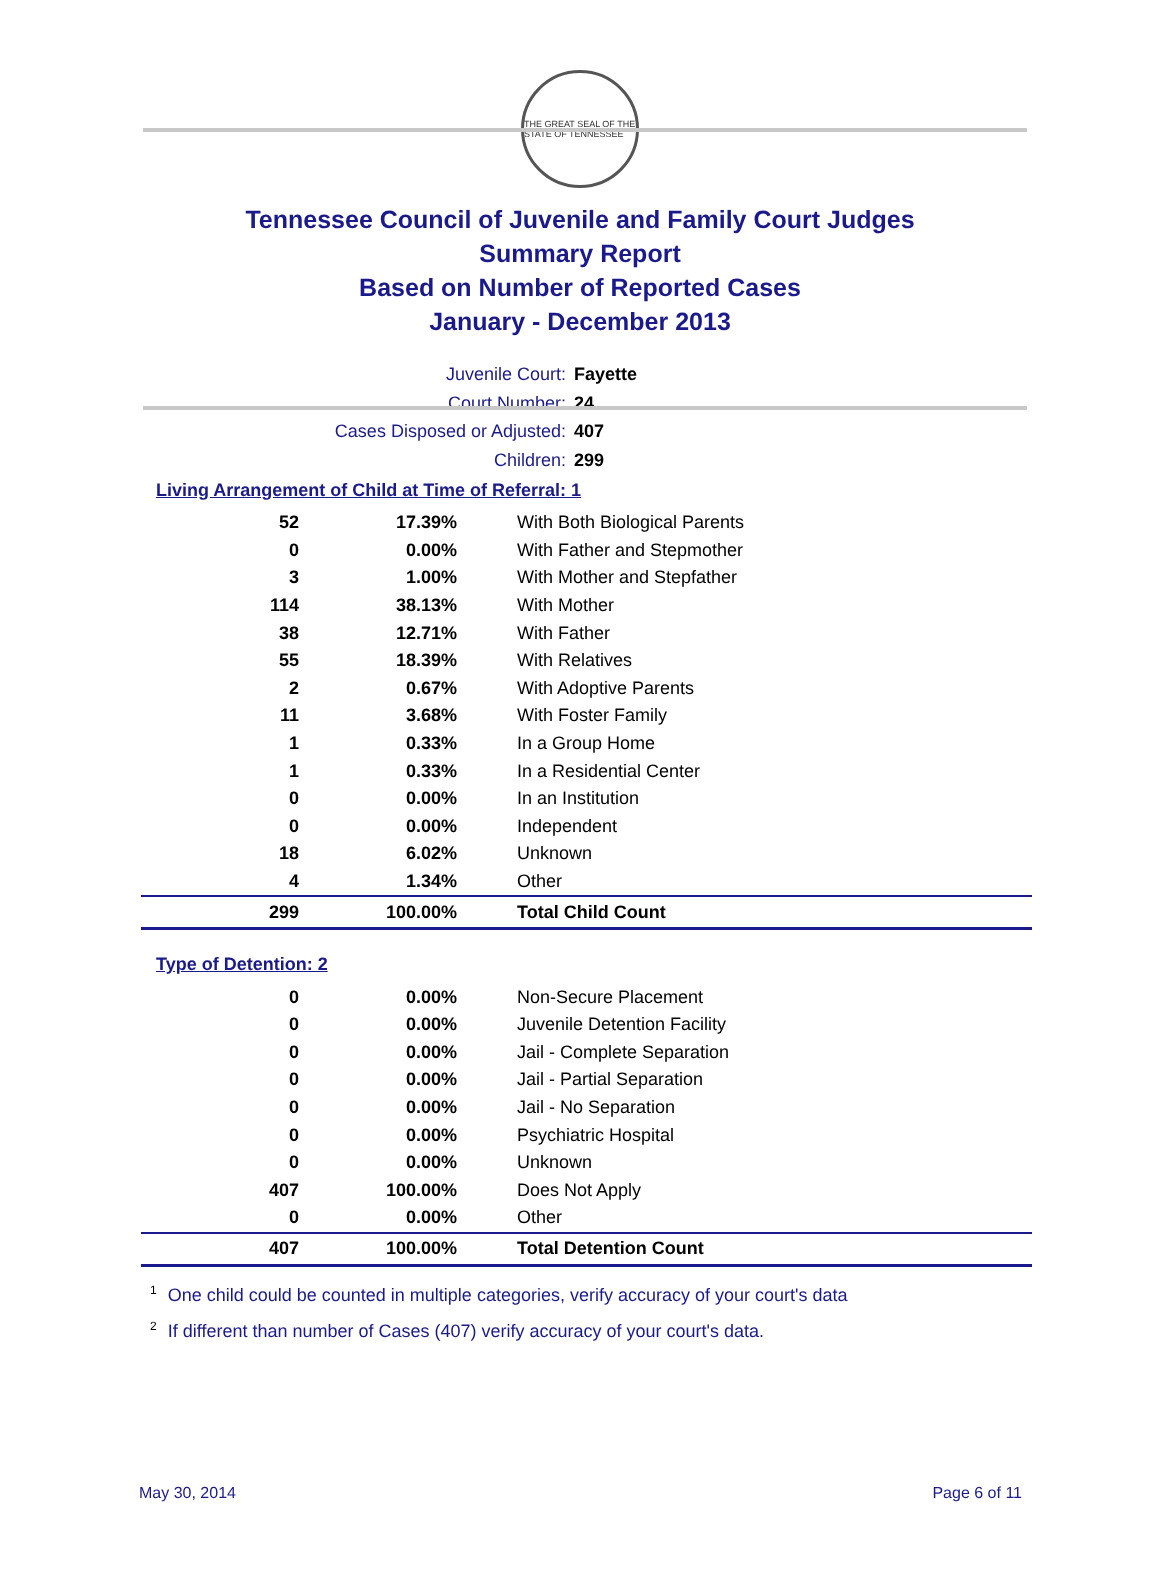THE GREAT SEAL OF THE STATE OF TENNESSEE
Tennessee Council of Juvenile and Family Court Judges
Summary Report
Based on Number of Reported Cases
January - December 2013
Juvenile Court: Fayette
Court Number: 24
Cases Disposed or Adjusted: 407
Children: 299
Living Arrangement of Child at Time of Referral: 1
| 52 | 17.39% | With Both Biological Parents |
| 0 | 0.00% | With Father and Stepmother |
| 3 | 1.00% | With Mother and Stepfather |
| 114 | 38.13% | With Mother |
| 38 | 12.71% | With Father |
| 55 | 18.39% | With Relatives |
| 2 | 0.67% | With Adoptive Parents |
| 11 | 3.68% | With Foster Family |
| 1 | 0.33% | In a Group Home |
| 1 | 0.33% | In a Residential Center |
| 0 | 0.00% | In an Institution |
| 0 | 0.00% | Independent |
| 18 | 6.02% | Unknown |
| 4 | 1.34% | Other |
| 299 | 100.00% | Total Child Count |
Type of Detention: 2
| 0 | 0.00% | Non-Secure Placement |
| 0 | 0.00% | Juvenile Detention Facility |
| 0 | 0.00% | Jail - Complete Separation |
| 0 | 0.00% | Jail - Partial Separation |
| 0 | 0.00% | Jail - No Separation |
| 0 | 0.00% | Psychiatric Hospital |
| 0 | 0.00% | Unknown |
| 407 | 100.00% | Does Not Apply |
| 0 | 0.00% | Other |
| 407 | 100.00% | Total Detention Count |
<sup>1</sup> One child could be counted in multiple categories, verify accuracy of your court's data
<sup>2</sup> If different than number of Cases (407) verify accuracy of your court's data.
May 30, 2014 Page 6 of 11